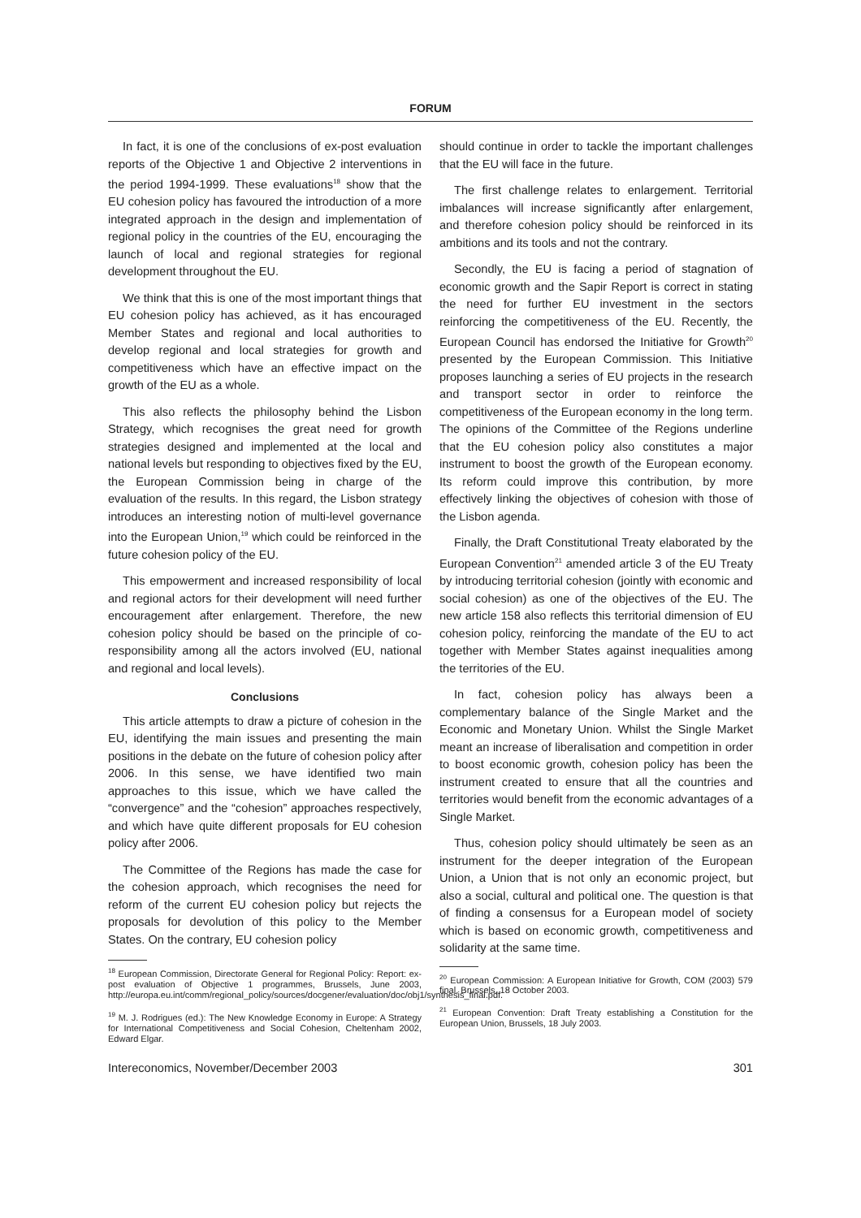FORUM
In fact, it is one of the conclusions of ex-post evaluation reports of the Objective 1 and Objective 2 interventions in the period 1994-1999. These evaluations<sup>18</sup> show that the EU cohesion policy has favoured the introduction of a more integrated approach in the design and implementation of regional policy in the countries of the EU, encouraging the launch of local and regional strategies for regional development throughout the EU.
We think that this is one of the most important things that EU cohesion policy has achieved, as it has encouraged Member States and regional and local authorities to develop regional and local strategies for growth and competitiveness which have an effective impact on the growth of the EU as a whole.
This also reflects the philosophy behind the Lisbon Strategy, which recognises the great need for growth strategies designed and implemented at the local and national levels but responding to objectives fixed by the EU, the European Commission being in charge of the evaluation of the results. In this regard, the Lisbon strategy introduces an interesting notion of multi-level governance into the European Union,<sup>19</sup> which could be reinforced in the future cohesion policy of the EU.
This empowerment and increased responsibility of local and regional actors for their development will need further encouragement after enlargement. Therefore, the new cohesion policy should be based on the principle of co-responsibility among all the actors involved (EU, national and regional and local levels).
Conclusions
This article attempts to draw a picture of cohesion in the EU, identifying the main issues and presenting the main positions in the debate on the future of cohesion policy after 2006. In this sense, we have identified two main approaches to this issue, which we have called the “convergence” and the “cohesion” approaches respectively, and which have quite different proposals for EU cohesion policy after 2006.
The Committee of the Regions has made the case for the cohesion approach, which recognises the need for reform of the current EU cohesion policy but rejects the proposals for devolution of this policy to the Member States. On the contrary, EU cohesion policy
<sup>18</sup> European Commission, Directorate General for Regional Policy: Report: ex-post evaluation of Objective 1 programmes, Brussels, June 2003, http://europa.eu.int/comm/regional_policy/sources/docgener/evaluation/doc/obj1/synthesis_final.pdf.
<sup>19</sup> M. J. Rodrigues (ed.): The New Knowledge Economy in Europe: A Strategy for International Competitiveness and Social Cohesion, Cheltenham 2002, Edward Elgar.
should continue in order to tackle the important challenges that the EU will face in the future.
The first challenge relates to enlargement. Territorial imbalances will increase significantly after enlargement, and therefore cohesion policy should be reinforced in its ambitions and its tools and not the contrary.
Secondly, the EU is facing a period of stagnation of economic growth and the Sapir Report is correct in stating the need for further EU investment in the sectors reinforcing the competitiveness of the EU. Recently, the European Council has endorsed the Initiative for Growth<sup>20</sup> presented by the European Commission. This Initiative proposes launching a series of EU projects in the research and transport sector in order to reinforce the competitiveness of the European economy in the long term. The opinions of the Committee of the Regions underline that the EU cohesion policy also constitutes a major instrument to boost the growth of the European economy. Its reform could improve this contribution, by more effectively linking the objectives of cohesion with those of the Lisbon agenda.
Finally, the Draft Constitutional Treaty elaborated by the European Convention<sup>21</sup> amended article 3 of the EU Treaty by introducing territorial cohesion (jointly with economic and social cohesion) as one of the objectives of the EU. The new article 158 also reflects this territorial dimension of EU cohesion policy, reinforcing the mandate of the EU to act together with Member States against inequalities among the territories of the EU.
In fact, cohesion policy has always been a complementary balance of the Single Market and the Economic and Monetary Union. Whilst the Single Market meant an increase of liberalisation and competition in order to boost economic growth, cohesion policy has been the instrument created to ensure that all the countries and territories would benefit from the economic advantages of a Single Market.
Thus, cohesion policy should ultimately be seen as an instrument for the deeper integration of the European Union, a Union that is not only an economic project, but also a social, cultural and political one. The question is that of finding a consensus for a European model of society which is based on economic growth, competitiveness and solidarity at the same time.
<sup>20</sup> European Commission: A European Initiative for Growth, COM (2003) 579 final, Brussels, 18 October 2003.
<sup>21</sup> European Convention: Draft Treaty establishing a Constitution for the European Union, Brussels, 18 July 2003.
Intereconomics, November/December 2003 301